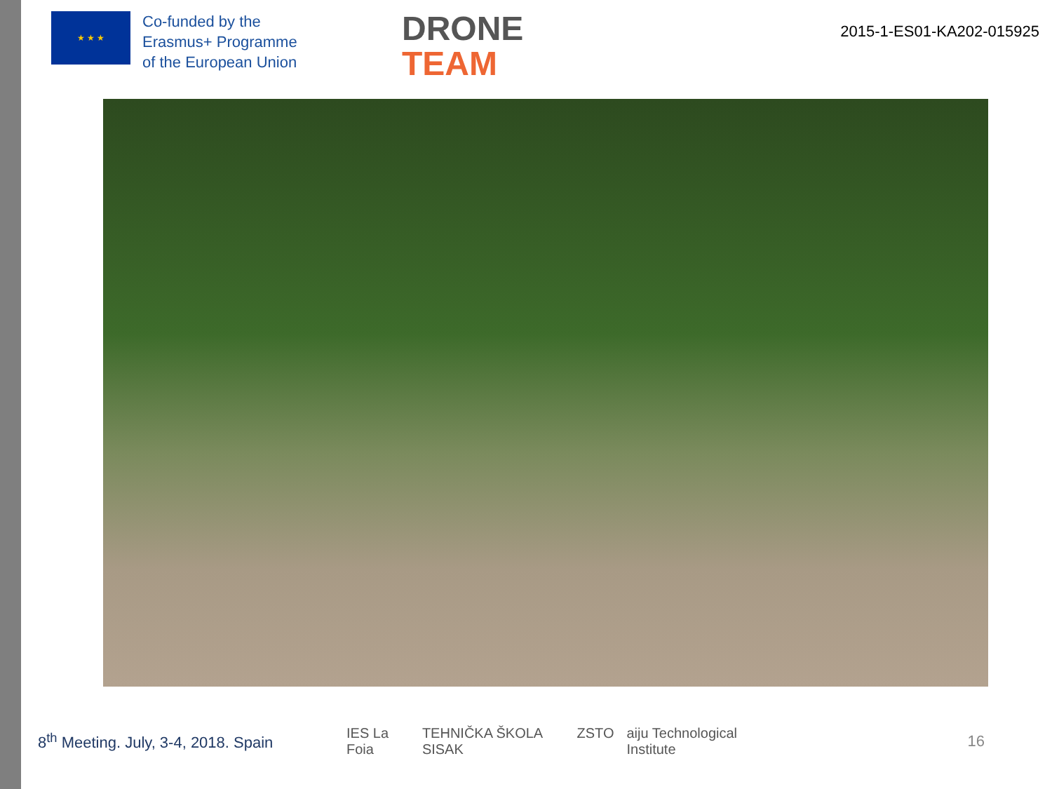★ ★ ★
Co-funded by the
Erasmus+ Programme
of the European Union
DRONE
TEAM
2015-1-ES01-KA202-015925
8<sup>th</sup> Meeting. July, 3-4, 2018. Spain
IES La Foia TEHNIČKA ŠKOLA SISAK ZSTO aiju Technological Institute
16